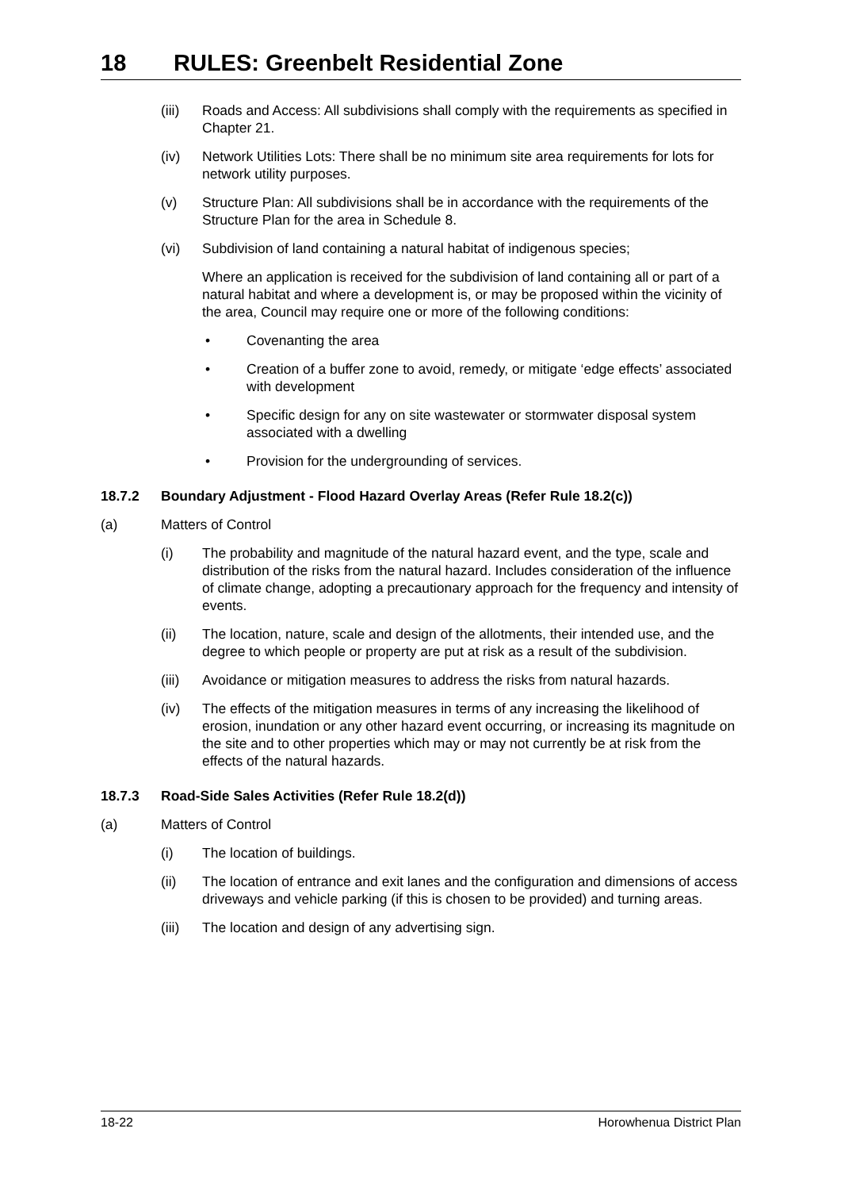18 RULES: Greenbelt Residential Zone
(iii)
Roads and Access: All subdivisions shall comply with the requirements as specified in Chapter 21.
(iv) Network Utilities Lots: There shall be no minimum site area requirements for lots for network utility purposes.
(v) Structure Plan: All subdivisions shall be in accordance with the requirements of the Structure Plan for the area in Schedule 8.
(vi) Subdivision of land containing a natural habitat of indigenous species;
Where an application is received for the subdivision of land containing all or part of a natural habitat and where a development is, or may be proposed within the vicinity of the area, Council may require one or more of the following conditions:
• Covenanting the area
• Creation of a buffer zone to avoid, remedy, or mitigate ‘edge effects’ associated with development
• Specific design for any on site wastewater or stormwater disposal system associated with a dwelling
• Provision for the undergrounding of services.
18.7.2 Boundary Adjustment - Flood Hazard Overlay Areas (Refer Rule 18.2(c))
(a) Matters of Control
(i) The probability and magnitude of the natural hazard event, and the type, scale and distribution of the risks from the natural hazard. Includes consideration of the influence of climate change, adopting a precautionary approach for the frequency and intensity of events.
(ii) The location, nature, scale and design of the allotments, their intended use, and the degree to which people or property are put at risk as a result of the subdivision.
(iii)
Avoidance or mitigation measures to address the risks from natural hazards.
(iv) The effects of the mitigation measures in terms of any increasing the likelihood of erosion, inundation or any other hazard event occurring, or increasing its magnitude on the site and to other properties which may or may not currently be at risk from the effects of the natural hazards.
18.7.3 Road-Side Sales Activities (Refer Rule 18.2(d))
(a) Matters of Control
(i) The location of buildings.
(ii) The location of entrance and exit lanes and the configuration and dimensions of access driveways and vehicle parking (if this is chosen to be provided) and turning areas.
(iii)
The location and design of any advertising sign.
18-22 Horowhenua District Plan